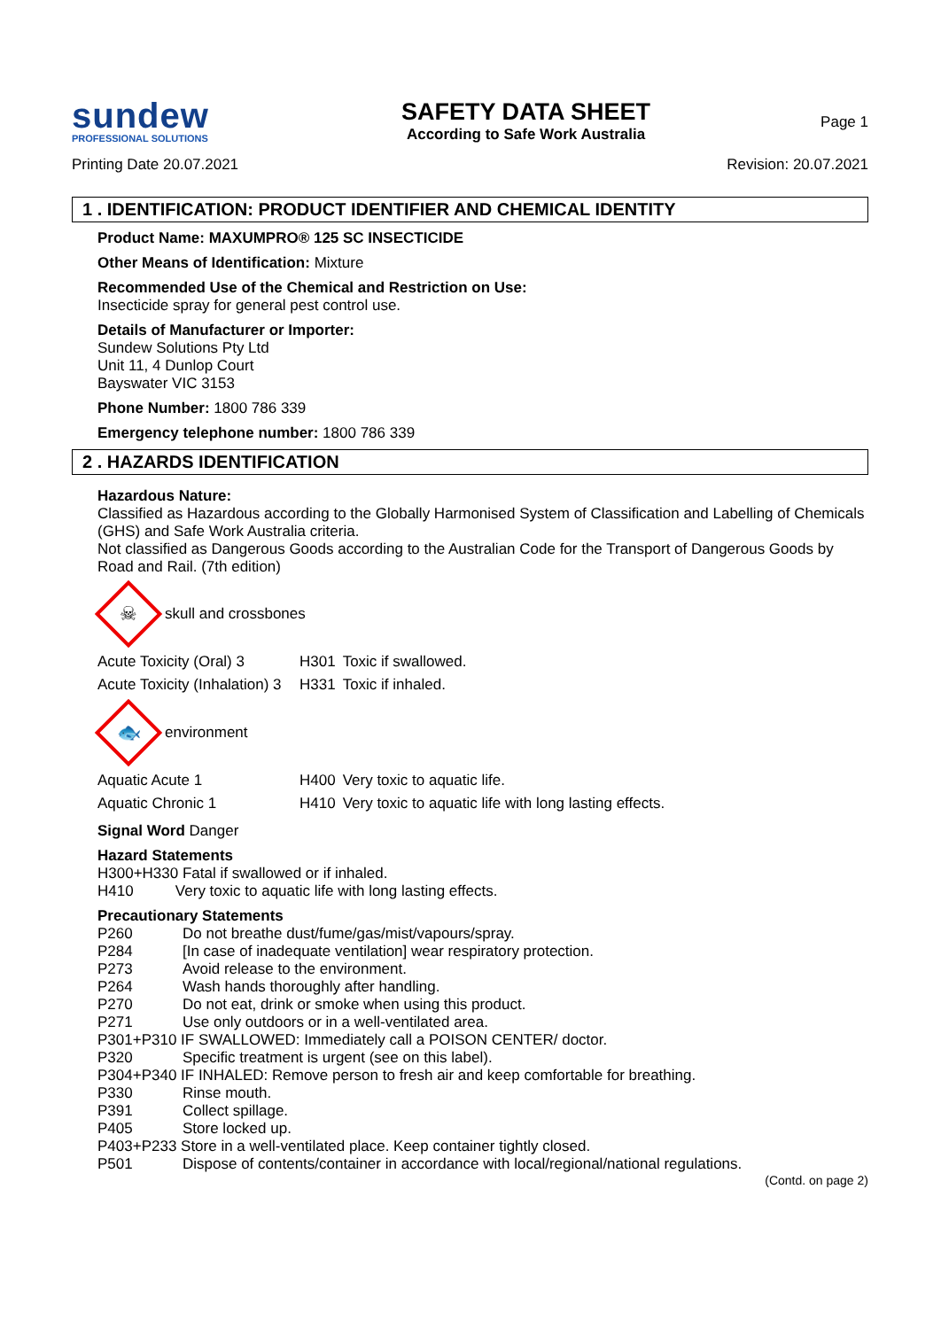sundew
PROFESSIONAL SOLUTIONS
SAFETY DATA SHEET
According to Safe Work Australia
Page 1
Printing Date 20.07.2021 Revision: 20.07.2021
1 . IDENTIFICATION: PRODUCT IDENTIFIER AND CHEMICAL IDENTITY
Product Name: MAXUMPRO® 125 SC INSECTICIDE
Other Means of Identification: Mixture
Recommended Use of the Chemical and Restriction on Use:
Insecticide spray for general pest control use.
Details of Manufacturer or Importer:
Sundew Solutions Pty Ltd
Unit 11, 4 Dunlop Court
Bayswater VIC 3153
Phone Number: 1800 786 339
Emergency telephone number: 1800 786 339
2 . HAZARDS IDENTIFICATION
Hazardous Nature:
Classified as Hazardous according to the Globally Harmonised System of Classification and Labelling of Chemicals (GHS) and Safe Work Australia criteria.
Not classified as Dangerous Goods according to the Australian Code for the Transport of Dangerous Goods by Road and Rail. (7th edition)
☠
skull and crossbones
| Acute Toxicity (Oral) 3 | H301 | Toxic if swallowed. |
| Acute Toxicity (Inhalation) 3 | H331 | Toxic if inhaled. |
🐟
environment
| Aquatic Acute 1 | H400 | Very toxic to aquatic life. |
| Aquatic Chronic 1 | H410 | Very toxic to aquatic life with long lasting effects. |
Signal Word Danger
Hazard Statements
H300+H330 Fatal if swallowed or if inhaled.
H410 Very toxic to aquatic life with long lasting effects.
Precautionary Statements
| P260 | Do not breathe dust/fume/gas/mist/vapours/spray. |
| P284 | [In case of inadequate ventilation] wear respiratory protection. |
| P273 | Avoid release to the environment. |
| P264 | Wash hands thoroughly after handling. |
| P270 | Do not eat, drink or smoke when using this product. |
| P271 | Use only outdoors or in a well-ventilated area. |
| P301+P310 IF SWALLOWED: Immediately call a POISON CENTER/ doctor. | |
| P320 | Specific treatment is urgent (see on this label). |
| P304+P340 IF INHALED: Remove person to fresh air and keep comfortable for breathing. | |
| P330 | Rinse mouth. |
| P391 | Collect spillage. |
| P405 | Store locked up. |
| P403+P233 Store in a well-ventilated place. Keep container tightly closed. | |
| P501 | Dispose of contents/container in accordance with local/regional/national regulations. |
(Contd. on page 2)